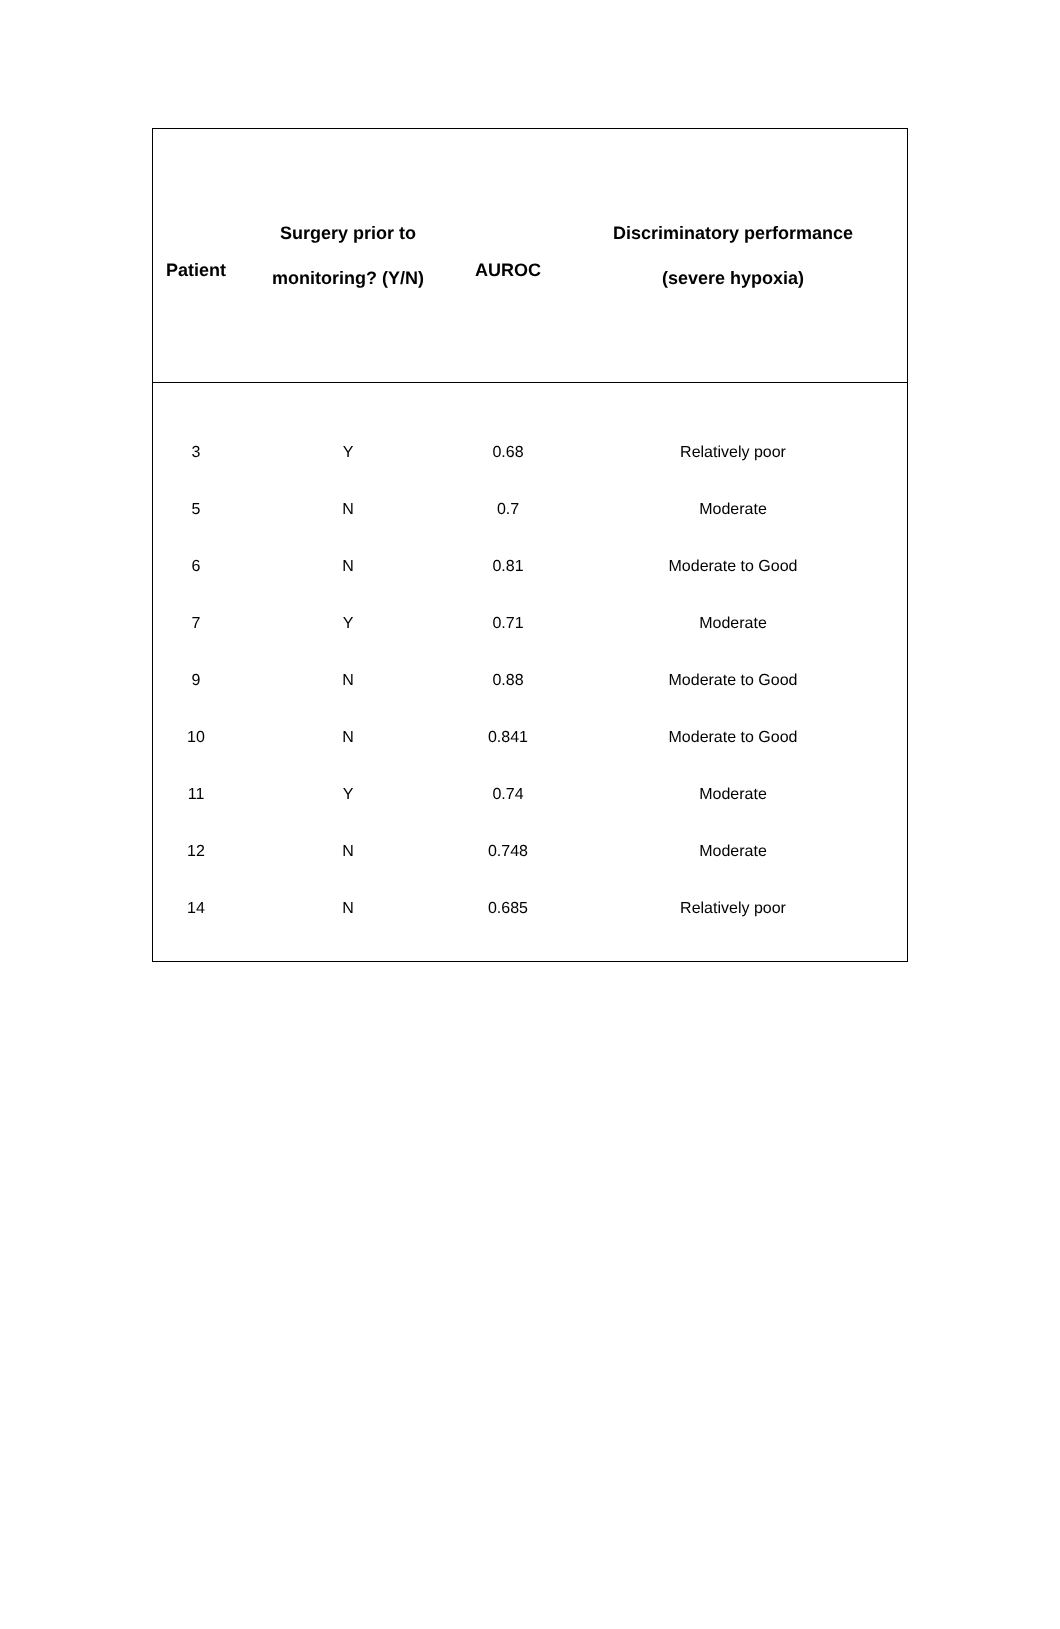| Patient | Surgery prior to monitoring? (Y/N) | AUROC | Discriminatory performance (severe hypoxia) |
| --- | --- | --- | --- |
| 3 | Y | 0.68 | Relatively poor |
| 5 | N | 0.7 | Moderate |
| 6 | N | 0.81 | Moderate to Good |
| 7 | Y | 0.71 | Moderate |
| 9 | N | 0.88 | Moderate to Good |
| 10 | N | 0.841 | Moderate to Good |
| 11 | Y | 0.74 | Moderate |
| 12 | N | 0.748 | Moderate |
| 14 | N | 0.685 | Relatively poor |